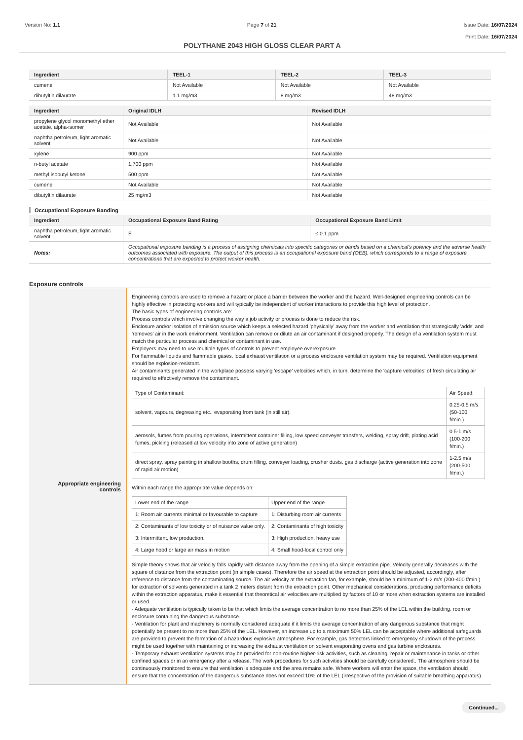Version No: 1.1 Page 7 of 21 Issue Date: 16/07/2024
Print Date: 16/07/2024
POLYTHANE 2043 HIGH GLOSS CLEAR PART A
| Ingredient | TEEL-1 | TEEL-2 | TEEL-3 |
| --- | --- | --- | --- |
| cumene | Not Available | Not Available | Not Available |
| dibutyltin dilaurate | 1.1 mg/m3 | 8 mg/m3 | 48 mg/m3 |
| Ingredient | Original IDLH | Revised IDLH |
| --- | --- | --- |
| propylene glycol monomethyl ether acetate, alpha-isomer | Not Available | Not Available |
| naphtha petroleum, light aromatic solvent | Not Available | Not Available |
| xylene | 900 ppm | Not Available |
| n-butyl acetate | 1,700 ppm | Not Available |
| methyl isobutyl ketone | 500 ppm | Not Available |
| cumene | Not Available | Not Available |
| dibutyltin dilaurate | 25 mg/m3 | Not Available |
Occupational Exposure Banding
| Ingredient | Occupational Exposure Band Rating | Occupational Exposure Band Limit |
| --- | --- | --- |
| naphtha petroleum, light aromatic solvent | E | ≤ 0.1 ppm |
| Notes: | Occupational exposure banding is a process of assigning chemicals into specific categories or bands based on a chemical's potency and the adverse health outcomes associated with exposure. The output of this process is an occupational exposure band (OEB), which corresponds to a range of exposure concentrations that are expected to protect worker health. | |
Exposure controls
Appropriate engineering
controls
Engineering controls are used to remove a hazard or place a barrier between the worker and the hazard. Well-designed engineering controls can be highly effective in protecting workers and will typically be independent of worker interactions to provide this high level of protection.
The basic types of engineering controls are:
Process controls which involve changing the way a job activity or process is done to reduce the risk.
Enclosure and/or isolation of emission source which keeps a selected hazard 'physically' away from the worker and ventilation that strategically 'adds' and 'removes' air in the work environment. Ventilation can remove or dilute an air contaminant if designed properly. The design of a ventilation system must match the particular process and chemical or contaminant in use.
Employers may need to use multiple types of controls to prevent employee overexposure.
For flammable liquids and flammable gases, local exhaust ventilation or a process enclosure ventilation system may be required. Ventilation equipment should be explosion-resistant.
Air contaminants generated in the workplace possess varying 'escape' velocities which, in turn, determine the 'capture velocities' of fresh circulating air required to effectively remove the contaminant.
| Type of Contaminant: | Air Speed: |
| solvent, vapours, degreasing etc., evaporating from tank (in still air). | 0.25-0.5 m/s (50-100 f/min.) |
| aerosols, fumes from pouring operations, intermittent container filling, low speed conveyer transfers, welding, spray drift, plating acid fumes, pickling (released at low velocity into zone of active generation) | 0.5-1 m/s (100-200 f/min.) |
| direct spray, spray painting in shallow booths, drum filling, conveyer loading, crusher dusts, gas discharge (active generation into zone of rapid air motion) | 1-2.5 m/s (200-500 f/min.) |
Within each range the appropriate value depends on:
| Lower end of the range | Upper end of the range |
| 1: Room air currents minimal or favourable to capture | 1: Disturbing room air currents |
| 2: Contaminants of low toxicity or of nuisance value only. | 2: Contaminants of high toxicity |
| 3: Intermittent, low production. | 3: High production, heavy use |
| 4: Large hood or large air mass in motion | 4: Small hood-local control only |
Simple theory shows that air velocity falls rapidly with distance away from the opening of a simple extraction pipe. Velocity generally decreases with the square of distance from the extraction point (in simple cases). Therefore the air speed at the extraction point should be adjusted, accordingly, after reference to distance from the contaminating source. The air velocity at the extraction fan, for example, should be a minimum of 1-2 m/s (200-400 f/min.) for extraction of solvents generated in a tank 2 meters distant from the extraction point. Other mechanical considerations, producing performance deficits within the extraction apparatus, make it essential that theoretical air velocities are multiplied by factors of 10 or more when extraction systems are installed or used.
· Adequate ventilation is typically taken to be that which limits the average concentration to no more than 25% of the LEL within the building, room or enclosure containing the dangerous substance.
· Ventilation for plant and machinery is normally considered adequate if it limits the average concentration of any dangerous substance that might potentially be present to no more than 25% of the LEL. However, an increase up to a maximum 50% LEL can be acceptable where additional safeguards are provided to prevent the formation of a hazardous explosive atmosphere. For example, gas detectors linked to emergency shutdown of the process might be used together with maintaining or increasing the exhaust ventilation on solvent evaporating ovens and gas turbine enclosures.
· Temporary exhaust ventilation systems may be provided for non-routine higher-risk activities, such as cleaning, repair or maintenance in tanks or other confined spaces or in an emergency after a release. The work procedures for such activities should be carefully considered.. The atmosphere should be continuously monitored to ensure that ventilation is adequate and the area remains safe. Where workers will enter the space, the ventilation should ensure that the concentration of the dangerous substance does not exceed 10% of the LEL (irrespective of the provision of suitable breathing apparatus)
Continued...